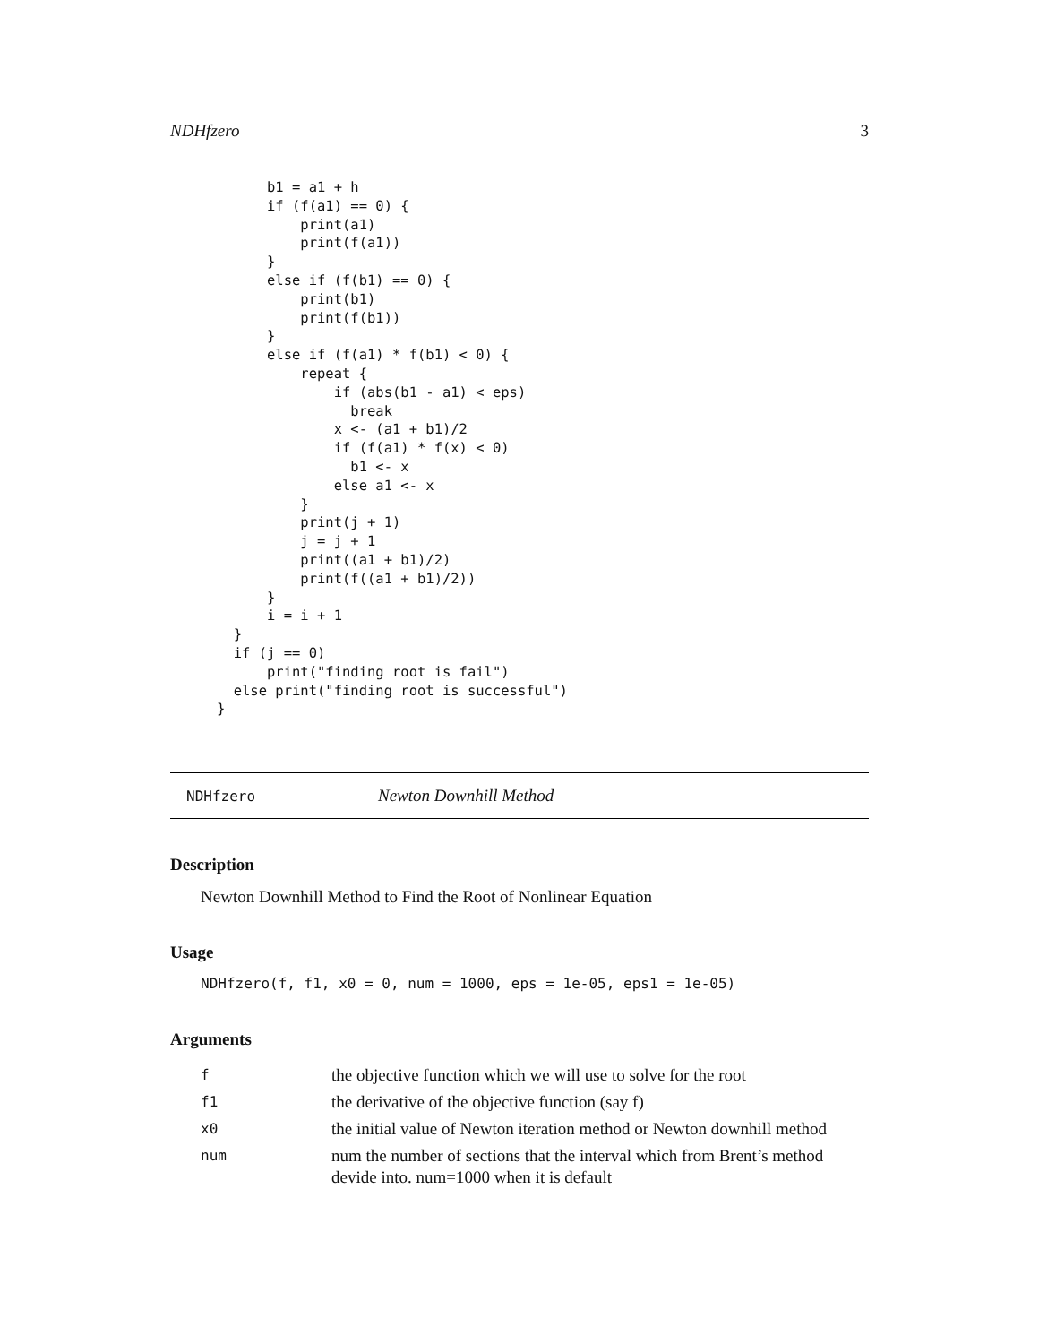NDHfzero 3
      b1 = a1 + h
      if (f(a1) == 0) {
          print(a1)
          print(f(a1))
      }
      else if (f(b1) == 0) {
          print(b1)
          print(f(b1))
      }
      else if (f(a1) * f(b1) < 0) {
          repeat {
              if (abs(b1 - a1) < eps)
                break
              x <- (a1 + b1)/2
              if (f(a1) * f(x) < 0)
                b1 <- x
              else a1 <- x
          }
          print(j + 1)
          j = j + 1
          print((a1 + b1)/2)
          print(f((a1 + b1)/2))
      }
      i = i + 1
  }
  if (j == 0)
      print("finding root is fail")
  else print("finding root is successful")
}
NDHfzero Newton Downhill Method
Description
Newton Downhill Method to Find the Root of Nonlinear Equation
Usage
NDHfzero(f, f1, x0 = 0, num = 1000, eps = 1e-05, eps1 = 1e-05)
Arguments
| f | the objective function which we will use to solve for the root |
| f1 | the derivative of the objective function (say f) |
| x0 | the initial value of Newton iteration method or Newton downhill method |
| num | num the number of sections that the interval which from Brent’s method devide into. num=1000 when it is default |